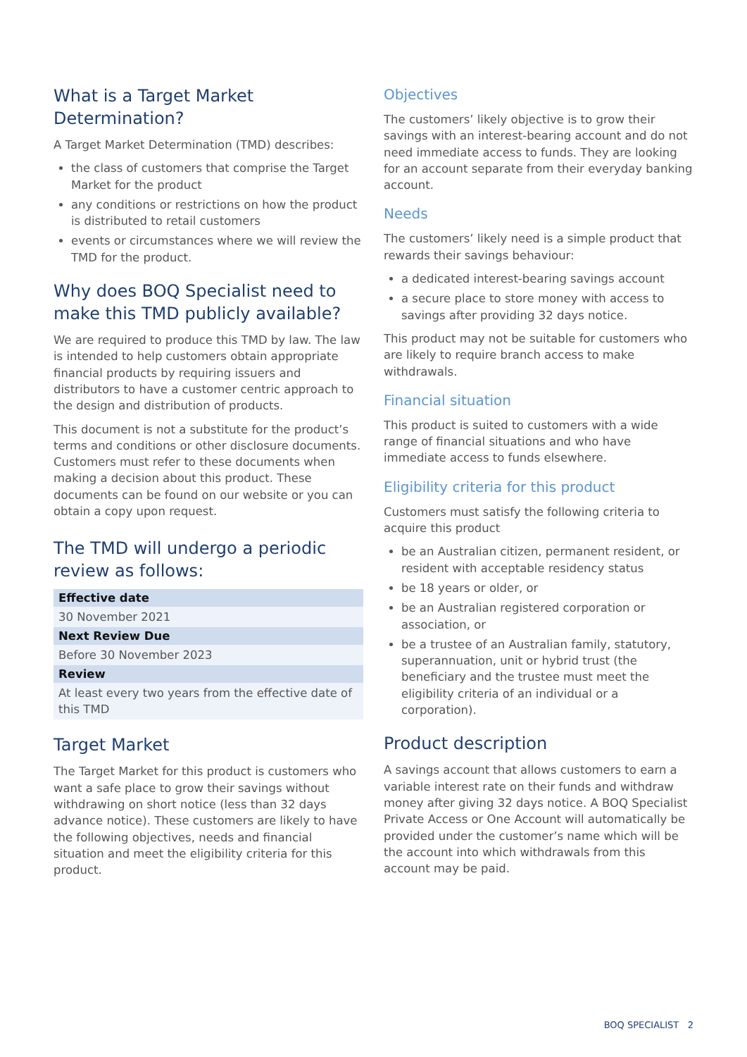What is a Target Market Determination?
A Target Market Determination (TMD) describes:
the class of customers that comprise the Target Market for the product
any conditions or restrictions on how the product is distributed to retail customers
events or circumstances where we will review the TMD for the product.
Why does BOQ Specialist need to make this TMD publicly available?
We are required to produce this TMD by law. The law is intended to help customers obtain appropriate financial products by requiring issuers and distributors to have a customer centric approach to the design and distribution of products.
This document is not a substitute for the product’s terms and conditions or other disclosure documents. Customers must refer to these documents when making a decision about this product. These documents can be found on our website or you can obtain a copy upon request.
The TMD will undergo a periodic review as follows:
| Effective date |
| --- |
| 30 November 2021 |
| Next Review Due |
| Before 30 November 2023 |
| Review |
| At least every two years from the effective date of this TMD |
Target Market
The Target Market for this product is customers who want a safe place to grow their savings without withdrawing on short notice (less than 32 days advance notice). These customers are likely to have the following objectives, needs and financial situation and meet the eligibility criteria for this product.
Objectives
The customers’ likely objective is to grow their savings with an interest-bearing account and do not need immediate access to funds. They are looking for an account separate from their everyday banking account.
Needs
The customers’ likely need is a simple product that rewards their savings behaviour:
a dedicated interest-bearing savings account
a secure place to store money with access to savings after providing 32 days notice.
This product may not be suitable for customers who are likely to require branch access to make withdrawals.
Financial situation
This product is suited to customers with a wide range of financial situations and who have immediate access to funds elsewhere.
Eligibility criteria for this product
Customers must satisfy the following criteria to acquire this product
be an Australian citizen, permanent resident, or resident with acceptable residency status
be 18 years or older, or
be an Australian registered corporation or association, or
be a trustee of an Australian family, statutory, superannuation, unit or hybrid trust (the beneficiary and the trustee must meet the eligibility criteria of an individual or a corporation).
Product description
A savings account that allows customers to earn a variable interest rate on their funds and withdraw money after giving 32 days notice. A BOQ Specialist Private Access or One Account will automatically be provided under the customer’s name which will be the account into which withdrawals from this account may be paid.
BOQ SPECIALIST 2